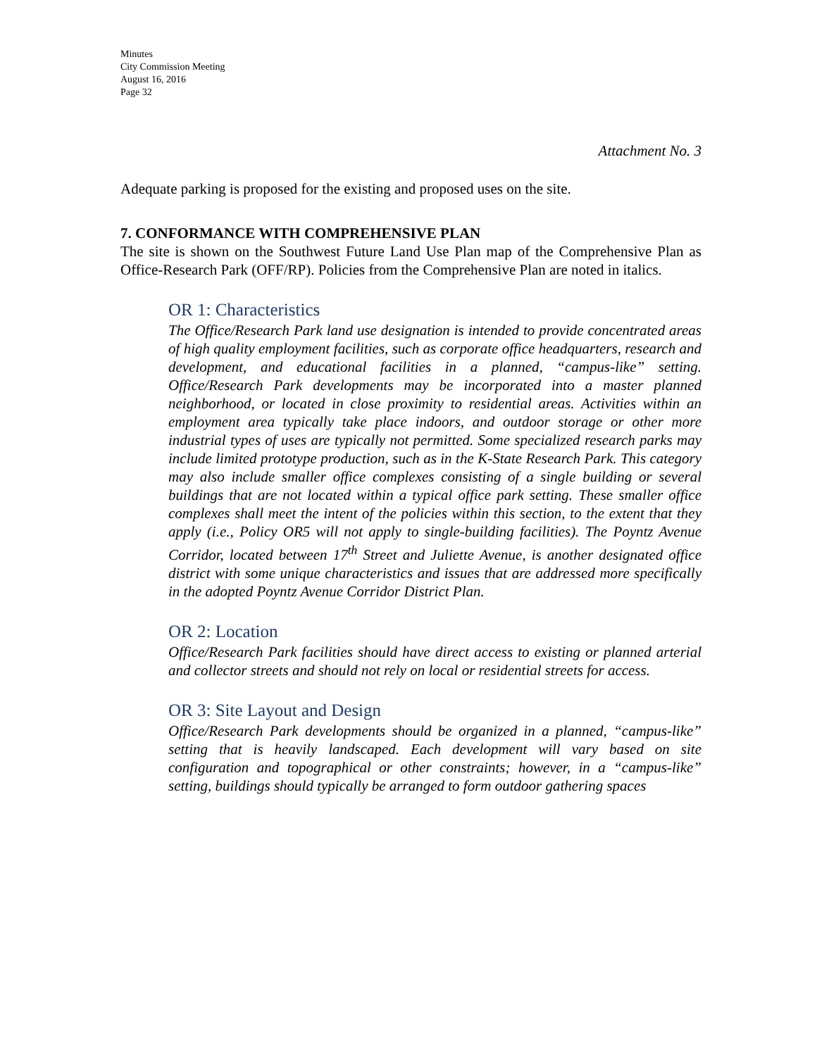Minutes
City Commission Meeting
August 16, 2016
Page 32
Attachment No. 3
Adequate parking is proposed for the existing and proposed uses on the site.
7. CONFORMANCE WITH COMPREHENSIVE PLAN
The site is shown on the Southwest Future Land Use Plan map of the Comprehensive Plan as Office-Research Park (OFF/RP). Policies from the Comprehensive Plan are noted in italics.
OR 1: Characteristics
The Office/Research Park land use designation is intended to provide concentrated areas of high quality employment facilities, such as corporate office headquarters, research and development, and educational facilities in a planned, “campus-like” setting. Office/Research Park developments may be incorporated into a master planned neighborhood, or located in close proximity to residential areas. Activities within an employment area typically take place indoors, and outdoor storage or other more industrial types of uses are typically not permitted. Some specialized research parks may include limited prototype production, such as in the K-State Research Park. This category may also include smaller office complexes consisting of a single building or several buildings that are not located within a typical office park setting. These smaller office complexes shall meet the intent of the policies within this section, to the extent that they apply (i.e., Policy OR5 will not apply to single-building facilities). The Poyntz Avenue Corridor, located between 17<sup>th</sup> Street and Juliette Avenue, is another designated office district with some unique characteristics and issues that are addressed more specifically in the adopted Poyntz Avenue Corridor District Plan.
OR 2: Location
Office/Research Park facilities should have direct access to existing or planned arterial and collector streets and should not rely on local or residential streets for access.
OR 3: Site Layout and Design
Office/Research Park developments should be organized in a planned, “campus-like” setting that is heavily landscaped. Each development will vary based on site configuration and topographical or other constraints; however, in a “campus-like” setting, buildings should typically be arranged to form outdoor gathering spaces